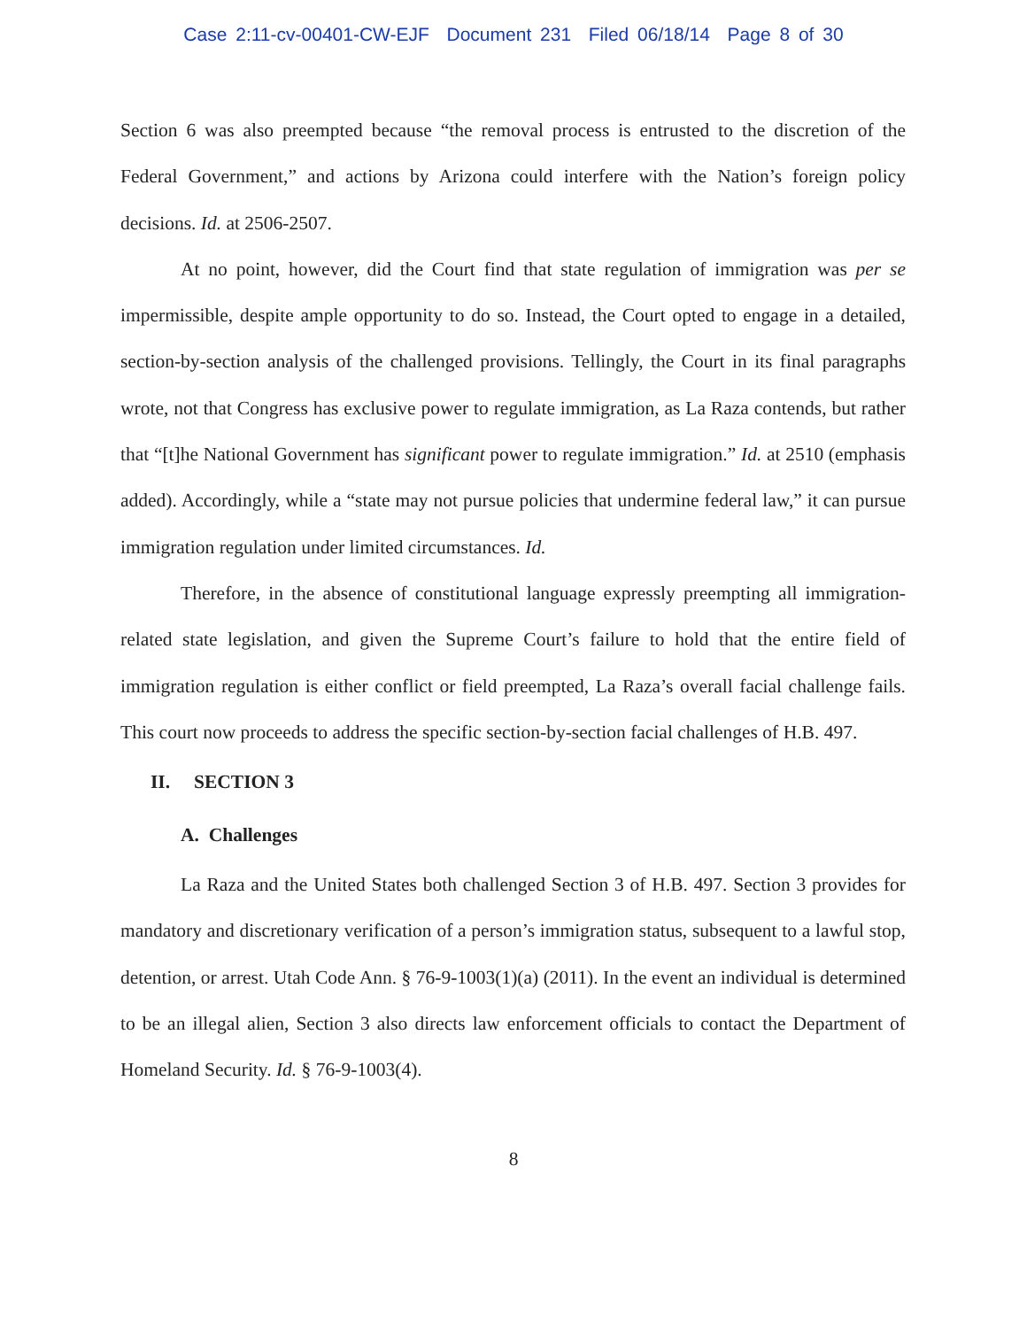Case 2:11-cv-00401-CW-EJF Document 231 Filed 06/18/14 Page 8 of 30
Section 6 was also preempted because “the removal process is entrusted to the discretion of the Federal Government,” and actions by Arizona could interfere with the Nation’s foreign policy decisions. Id. at 2506-2507.
At no point, however, did the Court find that state regulation of immigration was per se impermissible, despite ample opportunity to do so. Instead, the Court opted to engage in a detailed, section-by-section analysis of the challenged provisions. Tellingly, the Court in its final paragraphs wrote, not that Congress has exclusive power to regulate immigration, as La Raza contends, but rather that “[t]he National Government has significant power to regulate immigration.” Id. at 2510 (emphasis added). Accordingly, while a “state may not pursue policies that undermine federal law,” it can pursue immigration regulation under limited circumstances. Id.
Therefore, in the absence of constitutional language expressly preempting all immigration-related state legislation, and given the Supreme Court’s failure to hold that the entire field of immigration regulation is either conflict or field preempted, La Raza’s overall facial challenge fails. This court now proceeds to address the specific section-by-section facial challenges of H.B. 497.
II. SECTION 3
A. Challenges
La Raza and the United States both challenged Section 3 of H.B. 497. Section 3 provides for mandatory and discretionary verification of a person’s immigration status, subsequent to a lawful stop, detention, or arrest. Utah Code Ann. § 76-9-1003(1)(a) (2011). In the event an individual is determined to be an illegal alien, Section 3 also directs law enforcement officials to contact the Department of Homeland Security. Id. § 76-9-1003(4).
8